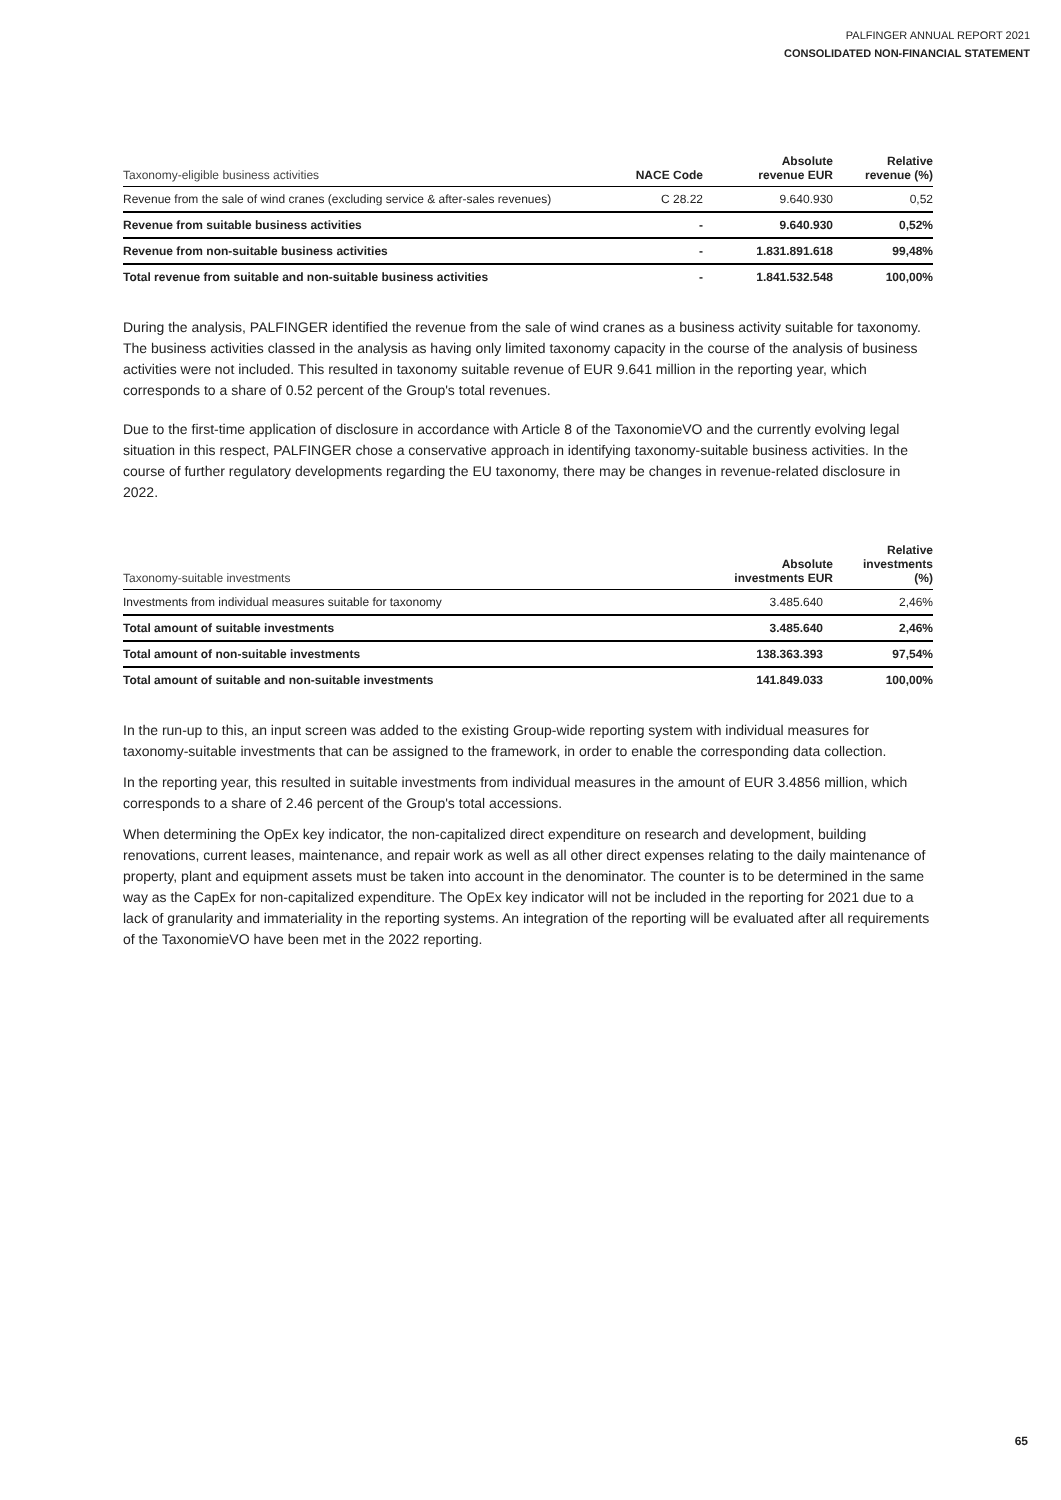PALFINGER ANNUAL REPORT 2021
CONSOLIDATED NON-FINANCIAL STATEMENT
| Taxonomy-eligible business activities | NACE Code | Absolute revenue EUR | Relative revenue (%) |
| --- | --- | --- | --- |
| Revenue from the sale of wind cranes (excluding service & after-sales revenues) | C 28.22 | 9.640.930 | 0,52 |
| Revenue from suitable business activities | - | 9.640.930 | 0,52% |
| Revenue from non-suitable business activities | - | 1.831.891.618 | 99,48% |
| Total revenue from suitable and non-suitable business activities | - | 1.841.532.548 | 100,00% |
During the analysis, PALFINGER identified the revenue from the sale of wind cranes as a business activity suitable for taxonomy. The business activities classed in the analysis as having only limited taxonomy capacity in the course of the analysis of business activities were not included. This resulted in taxonomy suitable revenue of EUR 9.641 million in the reporting year, which corresponds to a share of 0.52 percent of the Group's total revenues.
Due to the first-time application of disclosure in accordance with Article 8 of the TaxonomieVO and the currently evolving legal situation in this respect, PALFINGER chose a conservative approach in identifying taxonomy-suitable business activities. In the course of further regulatory developments regarding the EU taxonomy, there may be changes in revenue-related disclosure in 2022.
| Taxonomy-suitable investments | Absolute investments EUR | Relative investments (%) |
| --- | --- | --- |
| Investments from individual measures suitable for taxonomy | 3.485.640 | 2,46% |
| Total amount of suitable investments | 3.485.640 | 2,46% |
| Total amount of non-suitable investments | 138.363.393 | 97,54% |
| Total amount of suitable and non-suitable investments | 141.849.033 | 100,00% |
In the run-up to this, an input screen was added to the existing Group-wide reporting system with individual measures for taxonomy-suitable investments that can be assigned to the framework, in order to enable the corresponding data collection.
In the reporting year, this resulted in suitable investments from individual measures in the amount of EUR 3.4856 million, which corresponds to a share of 2.46 percent of the Group's total accessions.
When determining the OpEx key indicator, the non-capitalized direct expenditure on research and development, building renovations, current leases, maintenance, and repair work as well as all other direct expenses relating to the daily maintenance of property, plant and equipment assets must be taken into account in the denominator. The counter is to be determined in the same way as the CapEx for non-capitalized expenditure. The OpEx key indicator will not be included in the reporting for 2021 due to a lack of granularity and immateriality in the reporting systems. An integration of the reporting will be evaluated after all requirements of the TaxonomieVO have been met in the 2022 reporting.
65